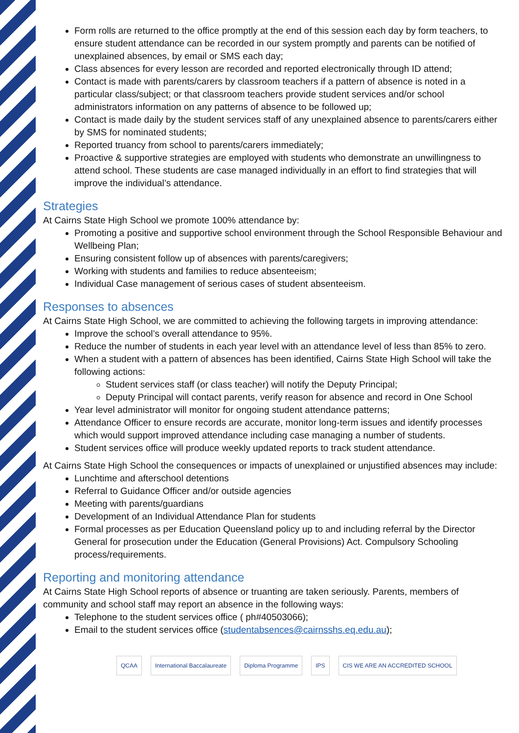Form rolls are returned to the office promptly at the end of this session each day by form teachers, to ensure student attendance can be recorded in our system promptly and parents can be notified of unexplained absences, by email or SMS each day;
Class absences for every lesson are recorded and reported electronically through ID attend;
Contact is made with parents/carers by classroom teachers if a pattern of absence is noted in a particular class/subject; or that classroom teachers provide student services and/or school administrators information on any patterns of absence to be followed up;
Contact is made daily by the student services staff of any unexplained absence to parents/carers either by SMS for nominated students;
Reported truancy from school to parents/carers immediately;
Proactive & supportive strategies are employed with students who demonstrate an unwillingness to attend school. These students are case managed individually in an effort to find strategies that will improve the individual’s attendance.
Strategies
At Cairns State High School we promote 100% attendance by:
Promoting a positive and supportive school environment through the School Responsible Behaviour and Wellbeing Plan;
Ensuring consistent follow up of absences with parents/caregivers;
Working with students and families to reduce absenteeism;
Individual Case management of serious cases of student absenteeism.
Responses to absences
At Cairns State High School, we are committed to achieving the following targets in improving attendance:
Improve the school’s overall attendance to 95%.
Reduce the number of students in each year level with an attendance level of less than 85% to zero.
When a student with a pattern of absences has been identified, Cairns State High School will take the following actions:
Student services staff (or class teacher) will notify the Deputy Principal;
Deputy Principal will contact parents, verify reason for absence and record in One School
Year level administrator will monitor for ongoing student attendance patterns;
Attendance Officer to ensure records are accurate, monitor long-term issues and identify processes which would support improved attendance including case managing a number of students.
Student services office will produce weekly updated reports to track student attendance.
At Cairns State High School the consequences or impacts of unexplained or unjustified absences may include:
Lunchtime and afterschool detentions
Referral to Guidance Officer and/or outside agencies
Meeting with parents/guardians
Development of an Individual Attendance Plan for students
Formal processes as per Education Queensland policy up to and including referral by the Director General for prosecution under the Education (General Provisions) Act. Compulsory Schooling process/requirements.
Reporting and monitoring attendance
At Cairns State High School reports of absence or truanting are taken seriously. Parents, members of community and school staff may report an absence in the following ways:
Telephone to the student services office ( ph#40503066);
Email to the student services office (studentabsences@cairnsshs.eq.edu.au);
QCAA International Baccalaureate Diploma Programme IPS CIS WE ARE AN ACCREDITED SCHOOL